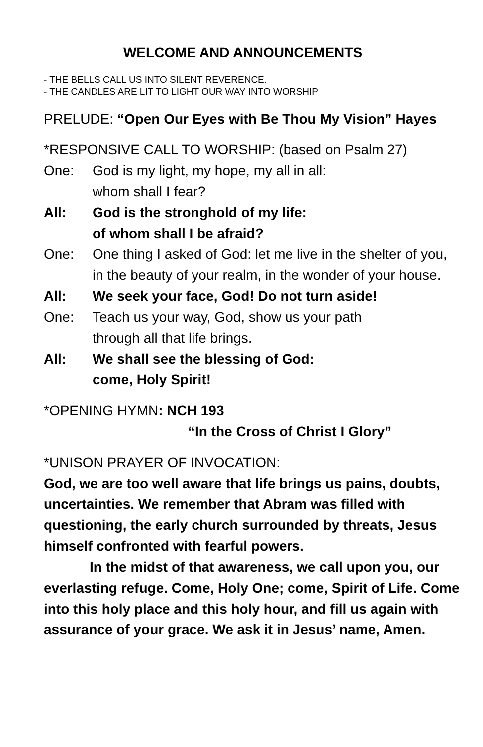WELCOME AND ANNOUNCEMENTS
- THE BELLS CALL US INTO SILENT REVERENCE.
- THE CANDLES ARE LIT TO LIGHT OUR WAY INTO WORSHIP
PRELUDE: “Open Our Eyes with Be Thou My Vision” Hayes
*RESPONSIVE CALL TO WORSHIP: (based on Psalm 27)
One: God is my light, my hope, my all in all:
whom shall I fear?
All: God is the stronghold of my life:
of whom shall I be afraid?
One: One thing I asked of God: let me live in the shelter of you, in the beauty of your realm, in the wonder of your house.
All: We seek your face, God! Do not turn aside!
One: Teach us your way, God, show us your path
through all that life brings.
All: We shall see the blessing of God:
come, Holy Spirit!
*OPENING HYMN: NCH 193
“In the Cross of Christ I Glory”
*UNISON PRAYER OF INVOCATION:
God, we are too well aware that life brings us pains, doubts, uncertainties. We remember that Abram was filled with questioning, the early church surrounded by threats, Jesus himself confronted with fearful powers.
In the midst of that awareness, we call upon you, our everlasting refuge. Come, Holy One; come, Spirit of Life. Come into this holy place and this holy hour, and fill us again with assurance of your grace. We ask it in Jesus’ name, Amen.